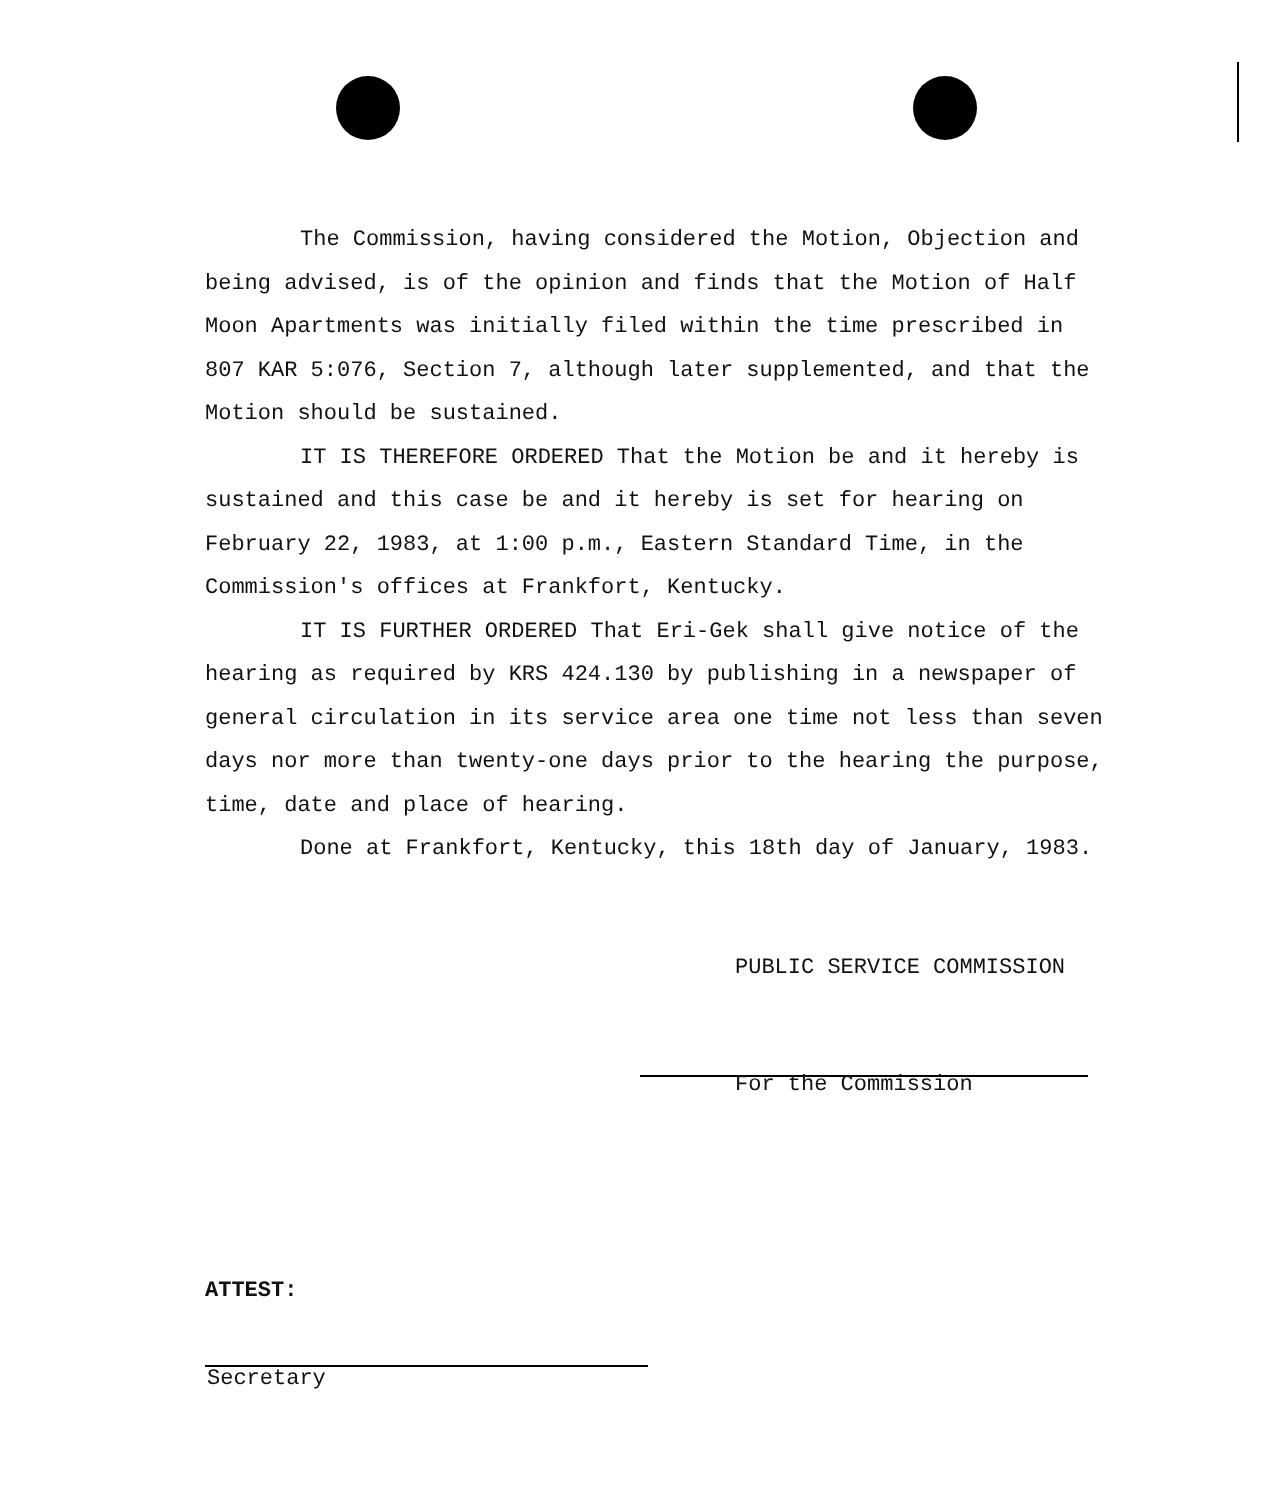The Commission, having considered the Motion, Objection and being advised, is of the opinion and finds that the Motion of Half Moon Apartments was initially filed within the time prescribed in 807 KAR 5:076, Section 7, although later supplemented, and that the Motion should be sustained.
IT IS THEREFORE ORDERED That the Motion be and it hereby is sustained and this case be and it hereby is set for hearing on February 22, 1983, at 1:00 p.m., Eastern Standard Time, in the Commission's offices at Frankfort, Kentucky.
IT IS FURTHER ORDERED That Eri-Gek shall give notice of the hearing as required by KRS 424.130 by publishing in a newspaper of general circulation in its service area one time not less than seven days nor more than twenty-one days prior to the hearing the purpose, time, date and place of hearing.
Done at Frankfort, Kentucky, this 18th day of January, 1983.
PUBLIC SERVICE COMMISSION
For the Commission
ATTEST:
Secretary